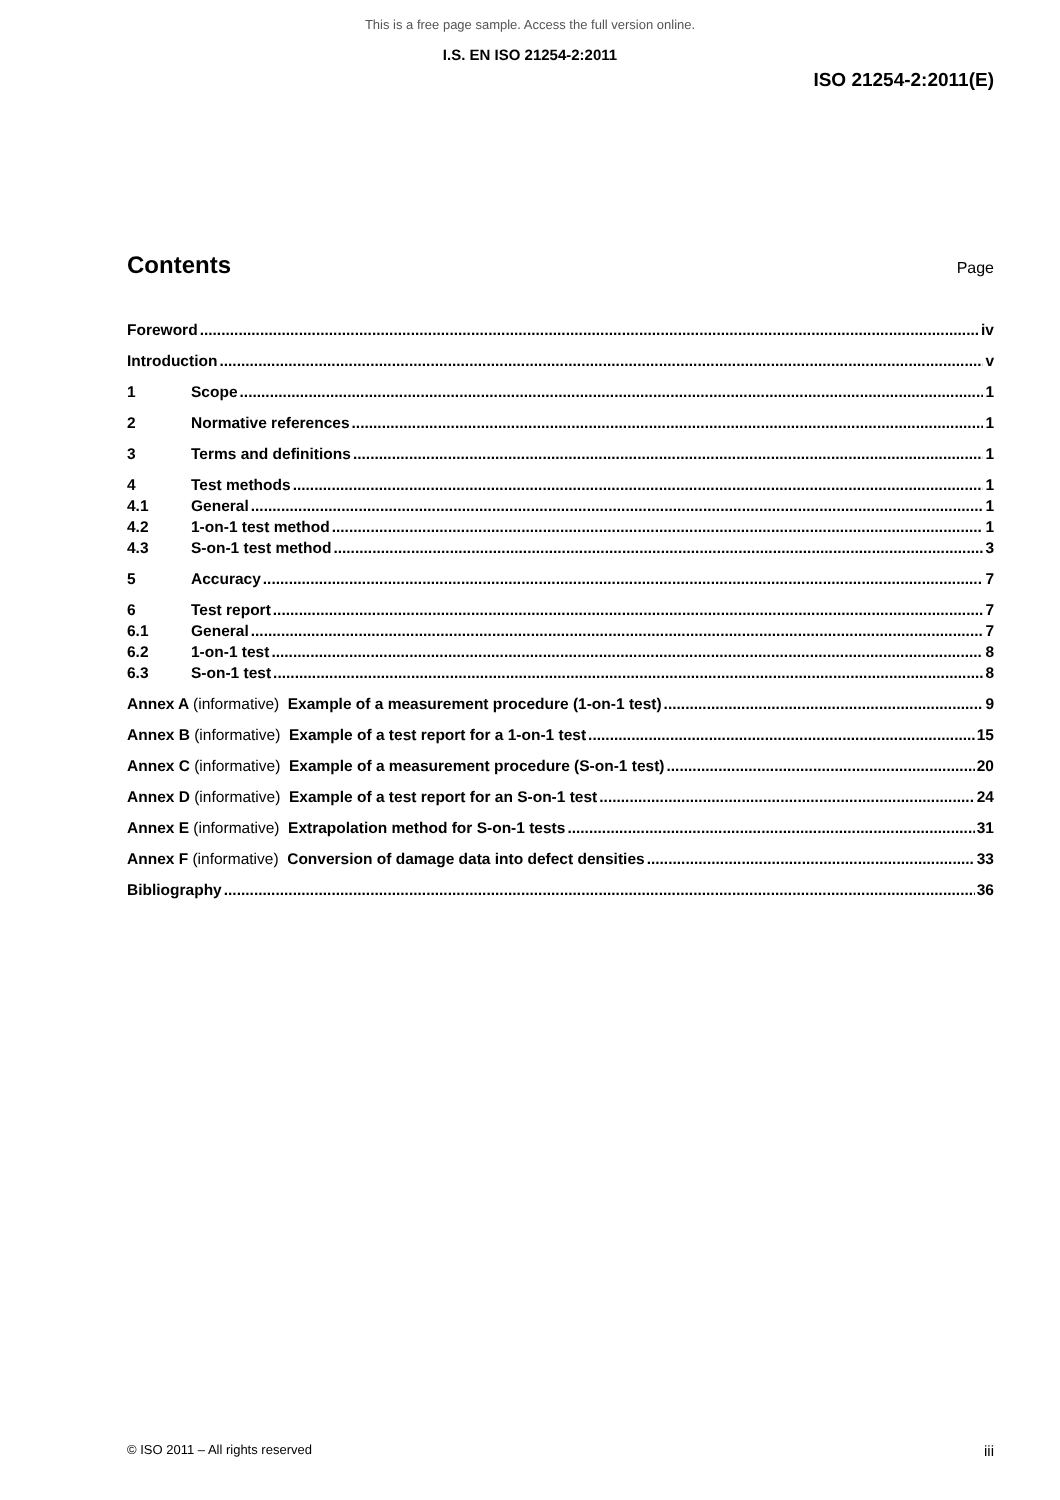This is a free page sample. Access the full version online.
I.S. EN ISO 21254-2:2011
ISO 21254-2:2011(E)
Contents
Page
Foreword iv
Introduction v
1 Scope 1
2 Normative references 1
3 Terms and definitions 1
4 Test methods 1
4.1 General 1
4.2 1-on-1 test method 1
4.3 S-on-1 test method 3
5 Accuracy 7
6 Test report 7
6.1 General 7
6.2 1-on-1 test 8
6.3 S-on-1 test 8
Annex A (informative) Example of a measurement procedure (1-on-1 test) 9
Annex B (informative) Example of a test report for a 1-on-1 test 15
Annex C (informative) Example of a measurement procedure (S-on-1 test) 20
Annex D (informative) Example of a test report for an S-on-1 test 24
Annex E (informative) Extrapolation method for S-on-1 tests 31
Annex F (informative) Conversion of damage data into defect densities 33
Bibliography 36
© ISO 2011 – All rights reserved iii